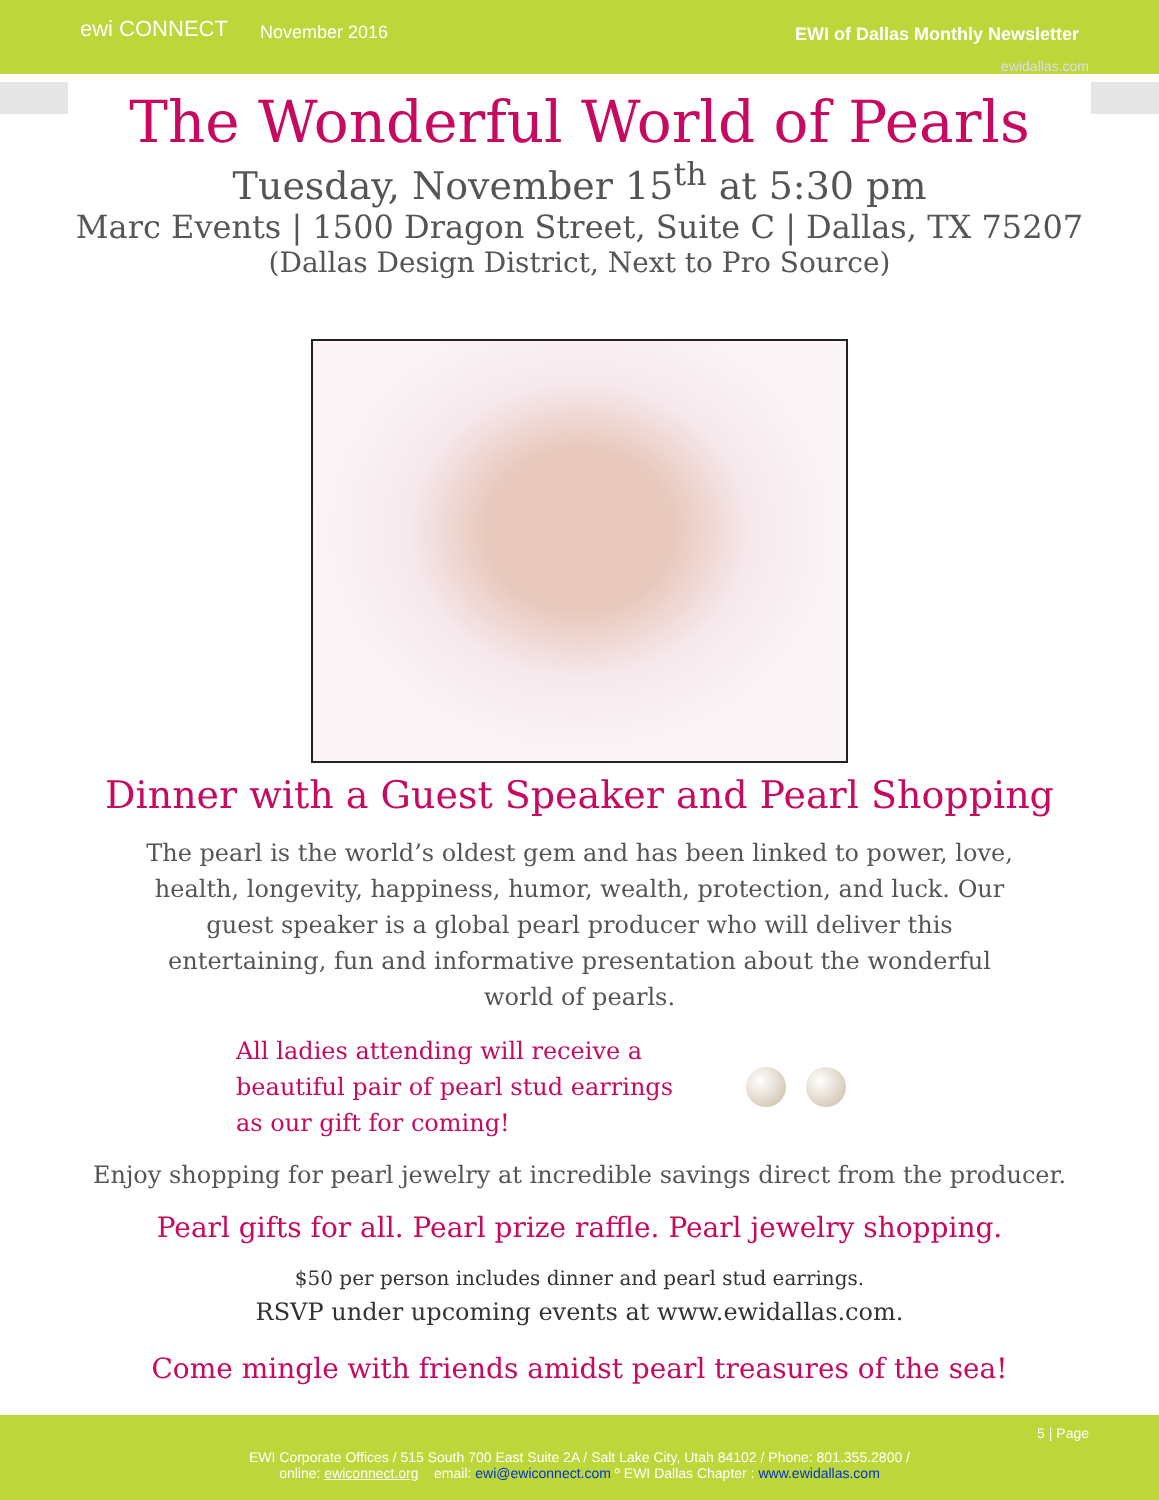ewi CONNECT
November 2016 EWI of Dallas Monthly Newsletter
ewidallas.com
The Wonderful World of Pearls
Tuesday, November 15<sup>th</sup> at 5:30 pm
Marc Events | 1500 Dragon Street, Suite C | Dallas, TX 75207
(Dallas Design District, Next to Pro Source)
Dinner with a Guest Speaker and Pearl Shopping
The pearl is the world’s oldest gem and has been linked to power, love, health, longevity, happiness, humor, wealth, protection, and luck. Our guest speaker is a global pearl producer who will deliver this entertaining, fun and informative presentation about the wonderful world of pearls.
All ladies attending will receive a beautiful pair of pearl stud earrings as our gift for coming!
Enjoy shopping for pearl jewelry at incredible savings direct from the producer.
Pearl gifts for all. Pearl prize raffle. Pearl jewelry shopping.
$50 per person includes dinner and pearl stud earrings.
RSVP under upcoming events at www.ewidallas.com.
Come mingle with friends amidst pearl treasures of the sea!
5 | Page
EWI Corporate Offices / 515 South 700 East Suite 2A / Salt Lake City, Utah 84102 / Phone: 801.355.2800 /
online: ewiconnect.org email: ewi@ewiconnect.com º EWI Dallas Chapter : www.ewidallas.com